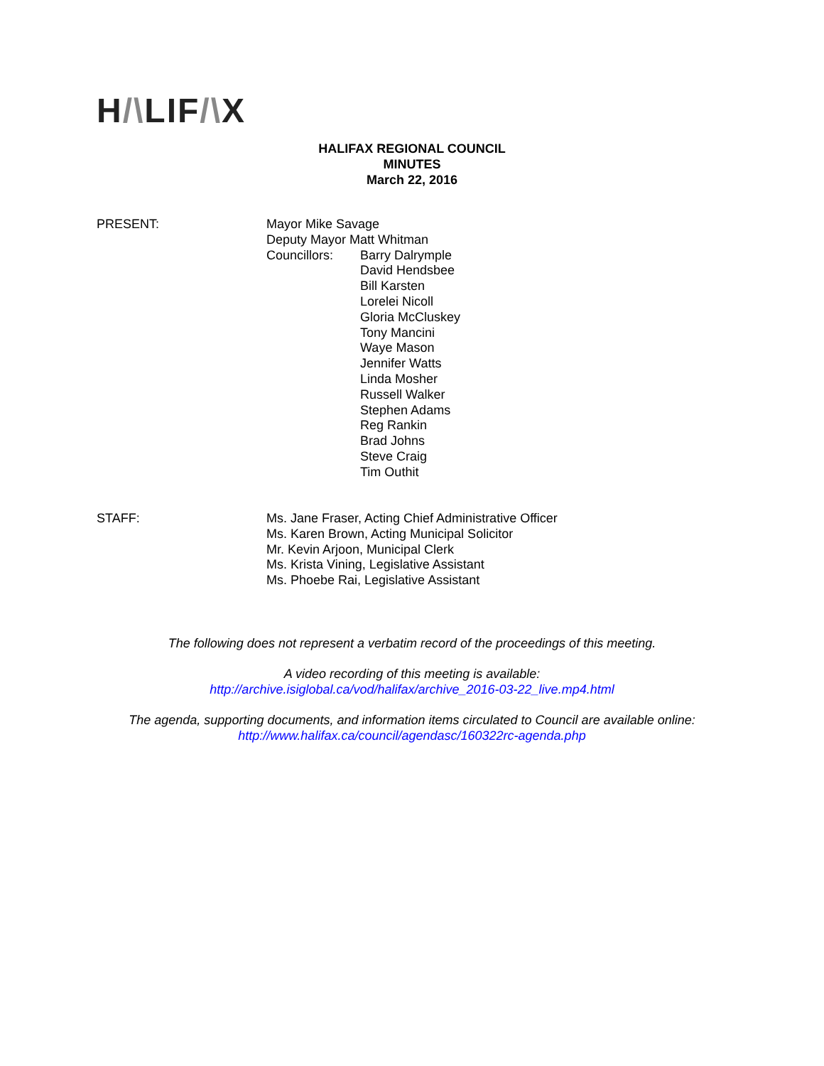H/\LIF/\X
HALIFAX REGIONAL COUNCIL
MINUTES
March 22, 2016
PRESENT: Mayor Mike Savage
Deputy Mayor Matt Whitman
Councillors: Barry Dalrymple
David Hendsbee
Bill Karsten
Lorelei Nicoll
Gloria McCluskey
Tony Mancini
Waye Mason
Jennifer Watts
Linda Mosher
Russell Walker
Stephen Adams
Reg Rankin
Brad Johns
Steve Craig
Tim Outhit
STAFF: Ms. Jane Fraser, Acting Chief Administrative Officer
Ms. Karen Brown, Acting Municipal Solicitor
Mr. Kevin Arjoon, Municipal Clerk
Ms. Krista Vining, Legislative Assistant
Ms. Phoebe Rai, Legislative Assistant
The following does not represent a verbatim record of the proceedings of this meeting.
A video recording of this meeting is available:
http://archive.isiglobal.ca/vod/halifax/archive_2016-03-22_live.mp4.html
The agenda, supporting documents, and information items circulated to Council are available online:
http://www.halifax.ca/council/agendasc/160322rc-agenda.php